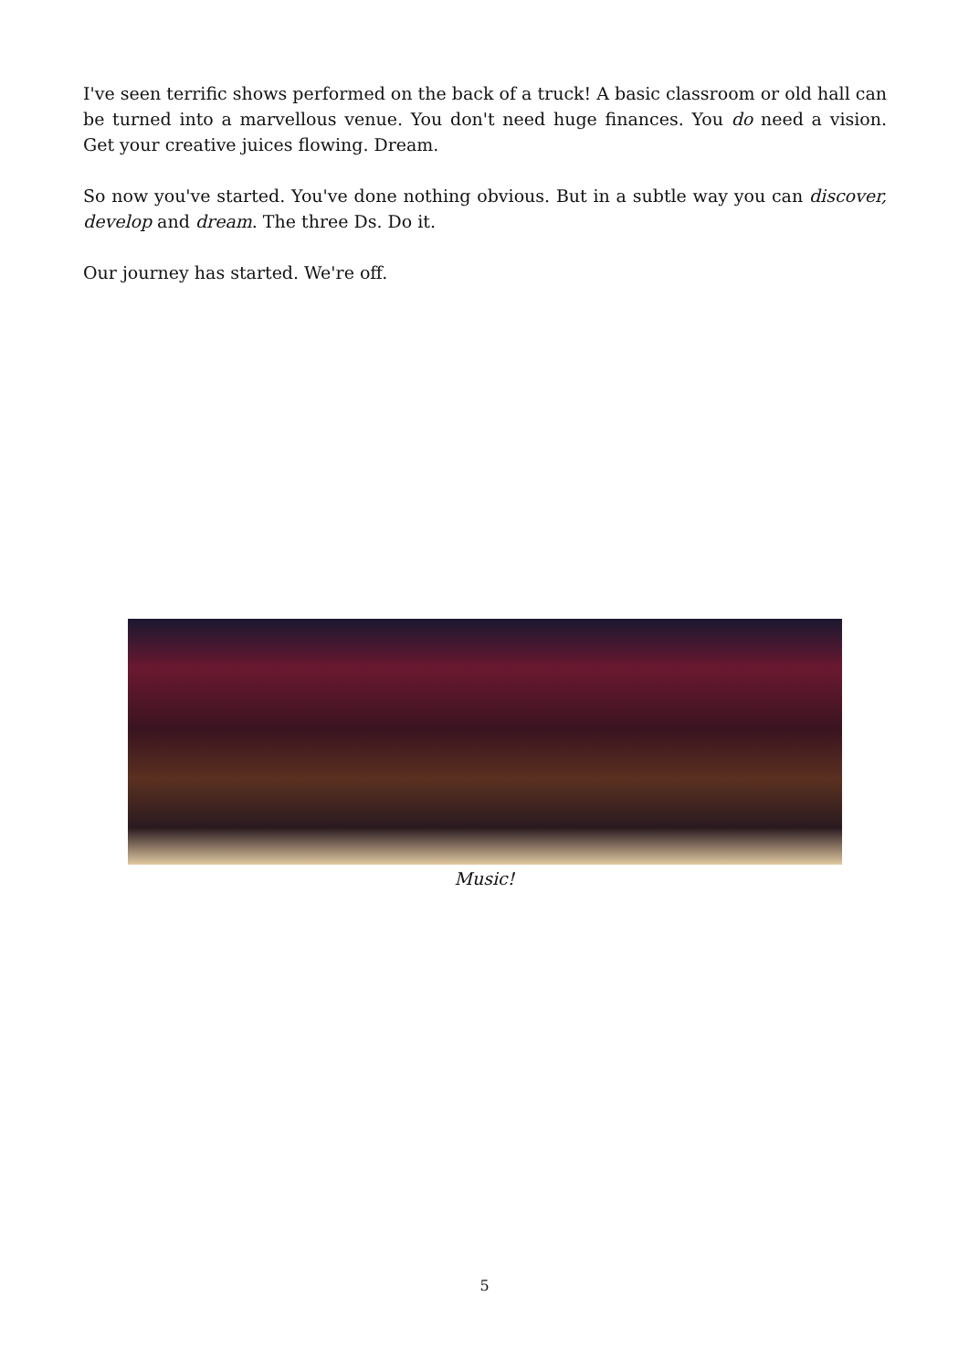I've seen terrific shows performed on the back of a truck! A basic classroom or old hall can be turned into a marvellous venue. You don't need huge finances. You do need a vision. Get your creative juices flowing. Dream.
So now you've started. You've done nothing obvious. But in a subtle way you can discover, develop and dream. The three Ds. Do it.
Our journey has started. We're off.
Music!
5